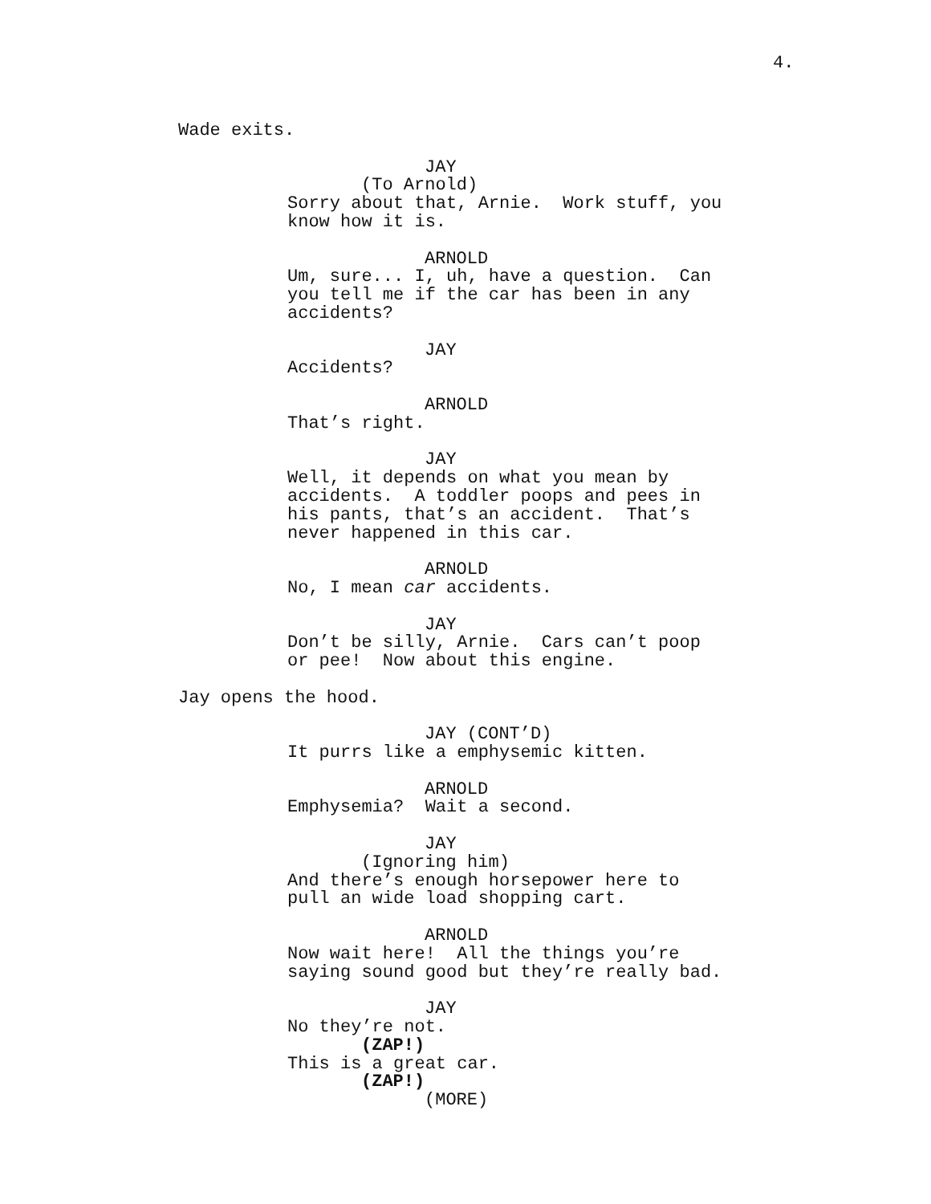4.
Wade exits.
JAY
(To Arnold)
Sorry about that, Arnie. Work stuff, you know how it is.
ARNOLD
Um, sure... I, uh, have a question. Can you tell me if the car has been in any accidents?
JAY
Accidents?
ARNOLD
That’s right.
JAY
Well, it depends on what you mean by accidents. A toddler poops and pees in his pants, that’s an accident. That’s never happened in this car.
ARNOLD
No, I mean car accidents.
JAY
Don’t be silly, Arnie. Cars can’t poop or pee! Now about this engine.
Jay opens the hood.
JAY (CONT’D)
It purrs like a emphysemic kitten.
ARNOLD
Emphysemia? Wait a second.
JAY
(Ignoring him)
And there’s enough horsepower here to pull an wide load shopping cart.
ARNOLD
Now wait here! All the things you’re saying sound good but they’re really bad.
JAY
No they’re not.
(ZAP!)
This is a great car.
(ZAP!)
(MORE)